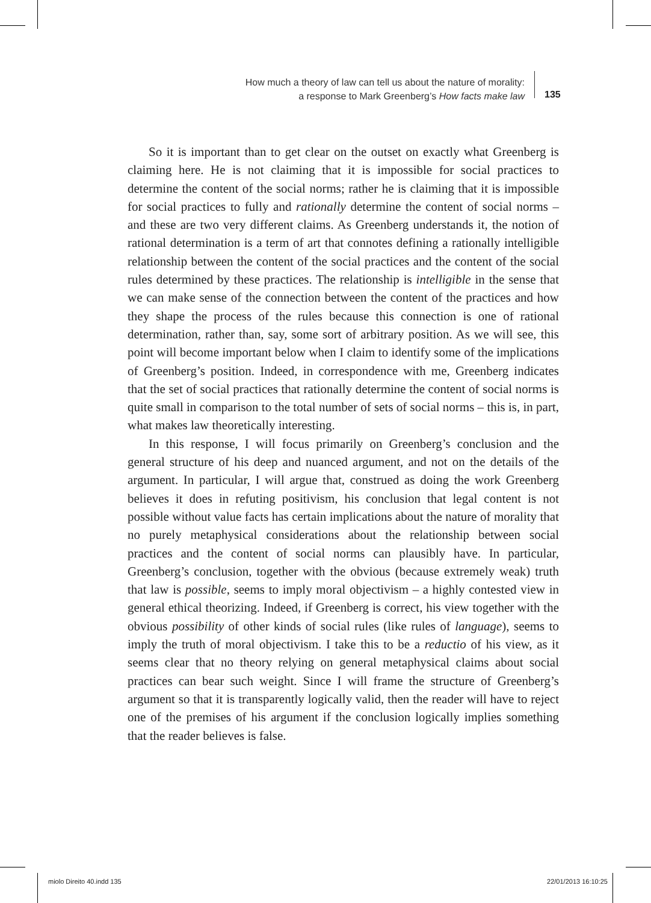How much a theory of law can tell us about the nature of morality:
a response to Mark Greenberg’s How facts make law
135
So it is important than to get clear on the outset on exactly what Greenberg is claiming here. He is not claiming that it is impossible for social practices to determine the content of the social norms; rather he is claiming that it is impossible for social practices to fully and rationally determine the content of social norms – and these are two very different claims. As Greenberg understands it, the notion of rational determination is a term of art that connotes defining a rationally intelligible relationship between the content of the social practices and the content of the social rules determined by these practices. The relationship is intelligible in the sense that we can make sense of the connection between the content of the practices and how they shape the process of the rules because this connection is one of rational determination, rather than, say, some sort of arbitrary position. As we will see, this point will become important below when I claim to identify some of the implications of Greenberg’s position. Indeed, in correspondence with me, Greenberg indicates that the set of social practices that rationally determine the content of social norms is quite small in comparison to the total number of sets of social norms – this is, in part, what makes law theoretically interesting.
In this response, I will focus primarily on Greenberg’s conclusion and the general structure of his deep and nuanced argument, and not on the details of the argument. In particular, I will argue that, construed as doing the work Greenberg believes it does in refuting positivism, his conclusion that legal content is not possible without value facts has certain implications about the nature of morality that no purely metaphysical considerations about the relationship between social practices and the content of social norms can plausibly have. In particular, Greenberg’s conclusion, together with the obvious (because extremely weak) truth that law is possible, seems to imply moral objectivism – a highly contested view in general ethical theorizing. Indeed, if Greenberg is correct, his view together with the obvious possibility of other kinds of social rules (like rules of language), seems to imply the truth of moral objectivism. I take this to be a reductio of his view, as it seems clear that no theory relying on general metaphysical claims about social practices can bear such weight. Since I will frame the structure of Greenberg’s argument so that it is transparently logically valid, then the reader will have to reject one of the premises of his argument if the conclusion logically implies something that the reader believes is false.
miolo Direito 40.indd 135 22/01/2013 16:10:25